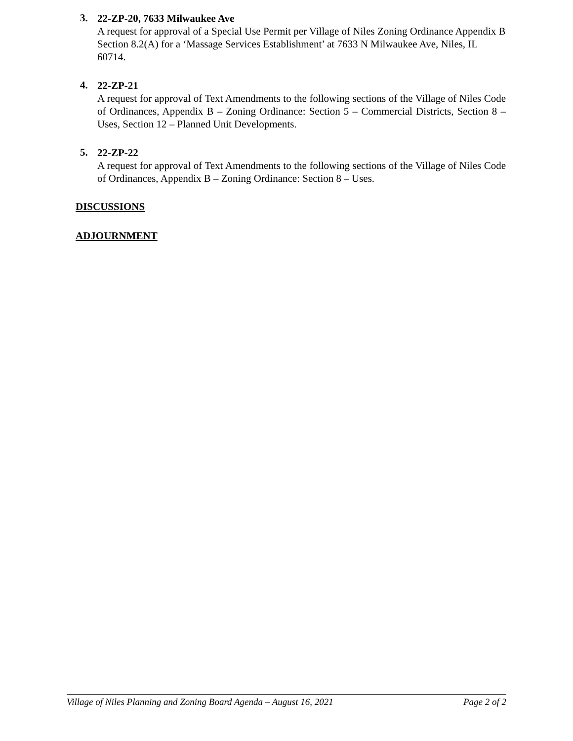3.
22-ZP-20, 7633 Milwaukee Ave
A request for approval of a Special Use Permit per Village of Niles Zoning Ordinance Appendix B Section 8.2(A) for a ‘Massage Services Establishment’ at 7633 N Milwaukee Ave, Niles, IL 60714.
4.
22-ZP-21
A request for approval of Text Amendments to the following sections of the Village of Niles Code of Ordinances, Appendix B – Zoning Ordinance: Section 5 – Commercial Districts, Section 8 – Uses, Section 12 – Planned Unit Developments.
5.
22-ZP-22
A request for approval of Text Amendments to the following sections of the Village of Niles Code of Ordinances, Appendix B – Zoning Ordinance: Section 8 – Uses.
DISCUSSIONS
ADJOURNMENT
Village of Niles Planning and Zoning Board Agenda – August 16, 2021 Page 2 of 2